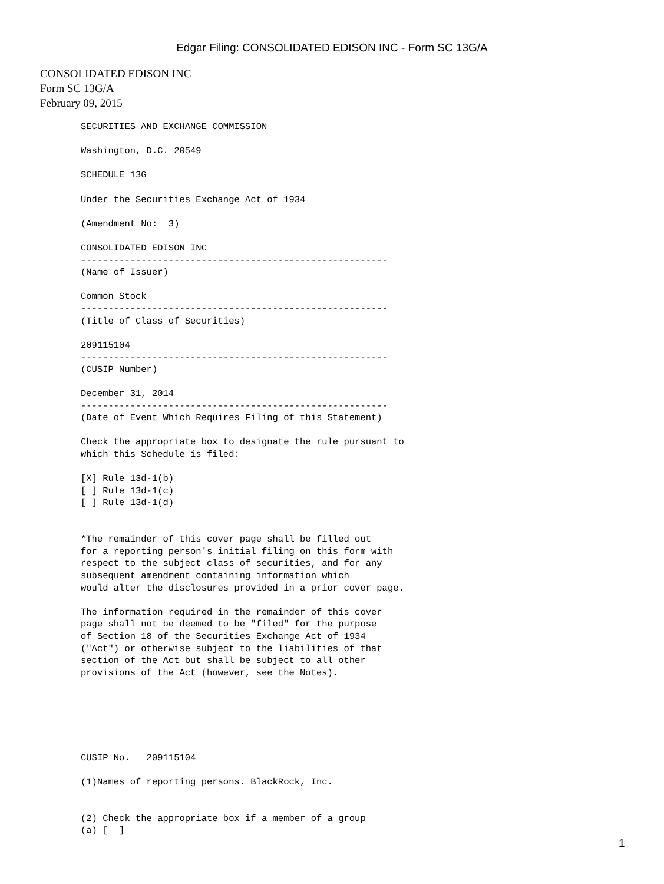Edgar Filing: CONSOLIDATED EDISON INC - Form SC 13G/A
CONSOLIDATED EDISON INC
Form SC 13G/A
February 09, 2015
SECURITIES AND EXCHANGE COMMISSION

Washington, D.C. 20549

SCHEDULE 13G

Under the Securities Exchange Act of 1934

(Amendment No:  3)

CONSOLIDATED EDISON INC
--------------------------------------------------------
(Name of Issuer)

Common Stock
--------------------------------------------------------
(Title of Class of Securities)

209115104
--------------------------------------------------------
(CUSIP Number)

December 31, 2014
--------------------------------------------------------
(Date of Event Which Requires Filing of this Statement)

Check the appropriate box to designate the rule pursuant to
which this Schedule is filed:

[X] Rule 13d-1(b)
[ ] Rule 13d-1(c)
[ ] Rule 13d-1(d)


*The remainder of this cover page shall be filled out
for a reporting person's initial filing on this form with
respect to the subject class of securities, and for any
subsequent amendment containing information which
would alter the disclosures provided in a prior cover page.

The information required in the remainder of this cover
page shall not be deemed to be "filed" for the purpose
of Section 18 of the Securities Exchange Act of 1934
("Act") or otherwise subject to the liabilities of that
section of the Act but shall be subject to all other
provisions of the Act (however, see the Notes).






CUSIP No.   209115104

(1)Names of reporting persons. BlackRock, Inc.


(2) Check the appropriate box if a member of a group
(a) [  ]
1